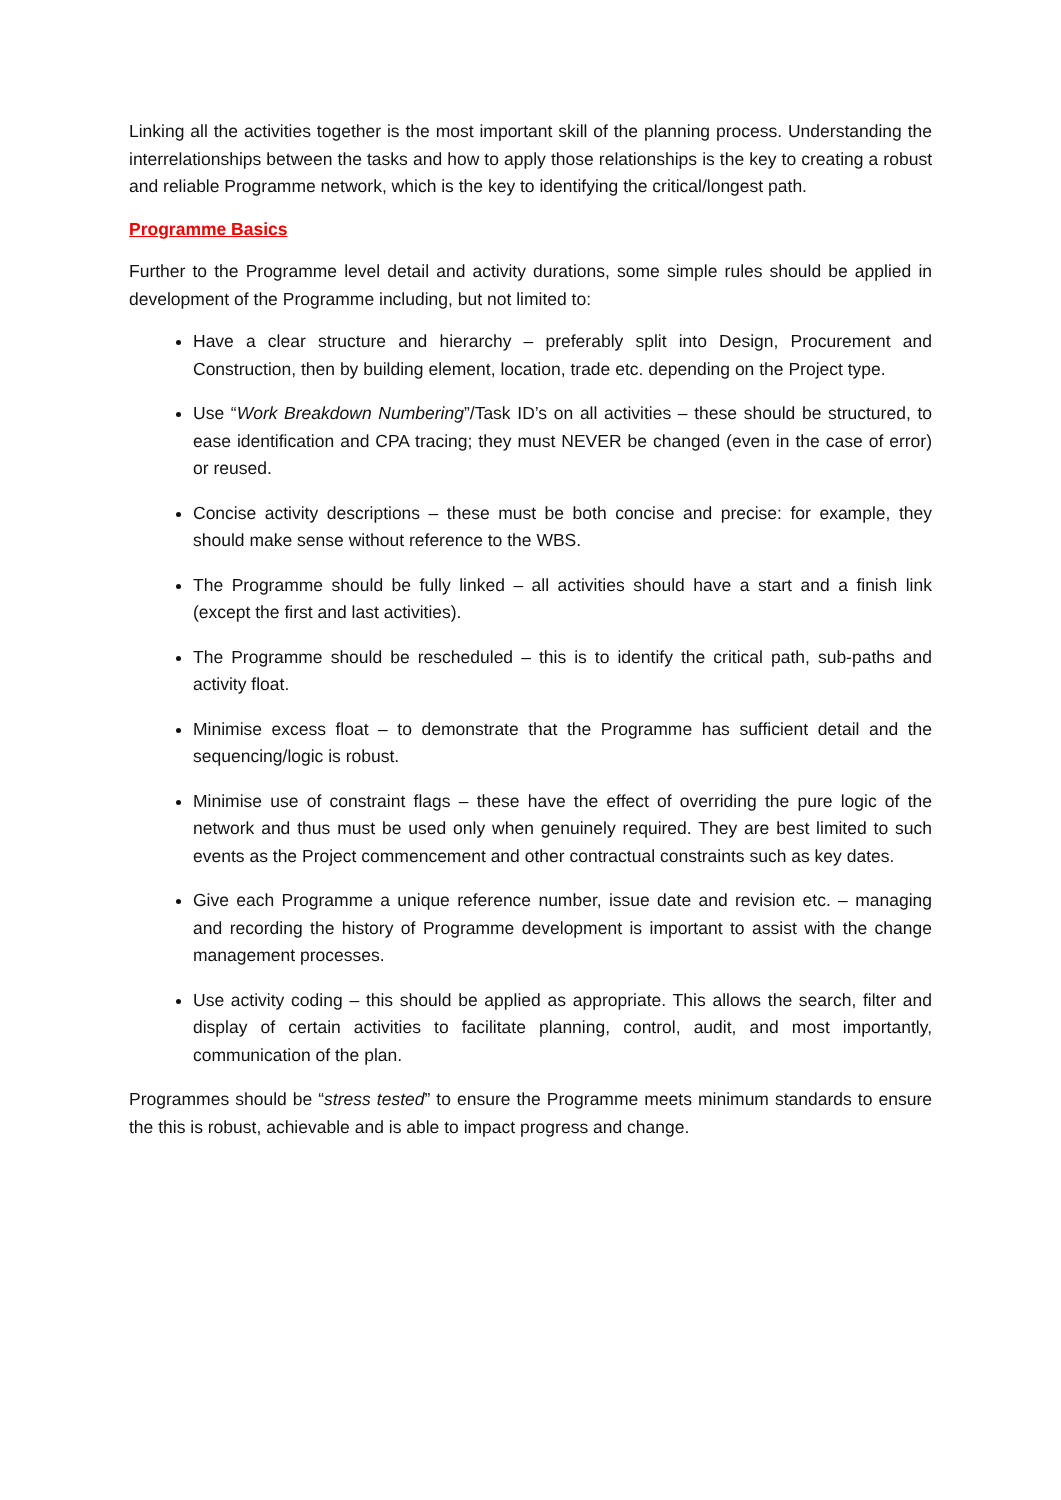Linking all the activities together is the most important skill of the planning process. Understanding the interrelationships between the tasks and how to apply those relationships is the key to creating a robust and reliable Programme network, which is the key to identifying the critical/longest path.
Programme Basics
Further to the Programme level detail and activity durations, some simple rules should be applied in development of the Programme including, but not limited to:
Have a clear structure and hierarchy – preferably split into Design, Procurement and Construction, then by building element, location, trade etc. depending on the Project type.
Use “Work Breakdown Numbering”/Task ID’s on all activities – these should be structured, to ease identification and CPA tracing; they must NEVER be changed (even in the case of error) or reused.
Concise activity descriptions – these must be both concise and precise: for example, they should make sense without reference to the WBS.
The Programme should be fully linked – all activities should have a start and a finish link (except the first and last activities).
The Programme should be rescheduled – this is to identify the critical path, sub-paths and activity float.
Minimise excess float – to demonstrate that the Programme has sufficient detail and the sequencing/logic is robust.
Minimise use of constraint flags – these have the effect of overriding the pure logic of the network and thus must be used only when genuinely required. They are best limited to such events as the Project commencement and other contractual constraints such as key dates.
Give each Programme a unique reference number, issue date and revision etc. – managing and recording the history of Programme development is important to assist with the change management processes.
Use activity coding – this should be applied as appropriate. This allows the search, filter and display of certain activities to facilitate planning, control, audit, and most importantly, communication of the plan.
Programmes should be “stress tested” to ensure the Programme meets minimum standards to ensure the this is robust, achievable and is able to impact progress and change.